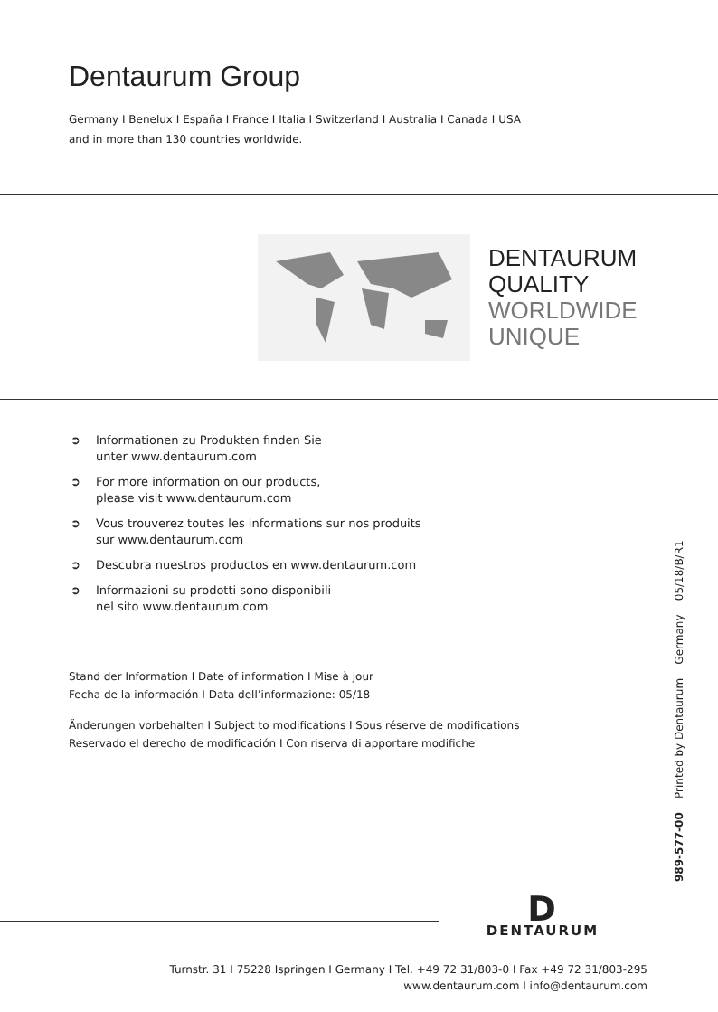Dentaurum Group
Germany I Benelux I España I France I Italia I Switzerland I Australia I Canada I USA
and in more than 130 countries worldwide.
DENTAURUM
QUALITY
WORLDWIDE
UNIQUE
➲ Informationen zu Produkten finden Sie
unter www.dentaurum.com
➲ For more information on our products,
please visit www.dentaurum.com
➲ Vous trouverez toutes les informations sur nos produits
sur www.dentaurum.com
➲ Descubra nuestros productos en www.dentaurum.com
➲ Informazioni su prodotti sono disponibili
nel sito www.dentaurum.com
Stand der Information I Date of information I Mise à jour
Fecha de la información I Data dell’informazione: 05/18
Änderungen vorbehalten I Subject to modifications I Sous réserve de modifications
Reservado el derecho de modificación I Con riserva di apportare modifiche
989-577-00 Printed by Dentaurum Germany 05/18/B/R1
D
DENTAURUM
Turnstr. 31 I 75228 Ispringen I Germany I Tel. +49 72 31/803-0 I Fax +49 72 31/803-295
www.dentaurum.com I info@dentaurum.com